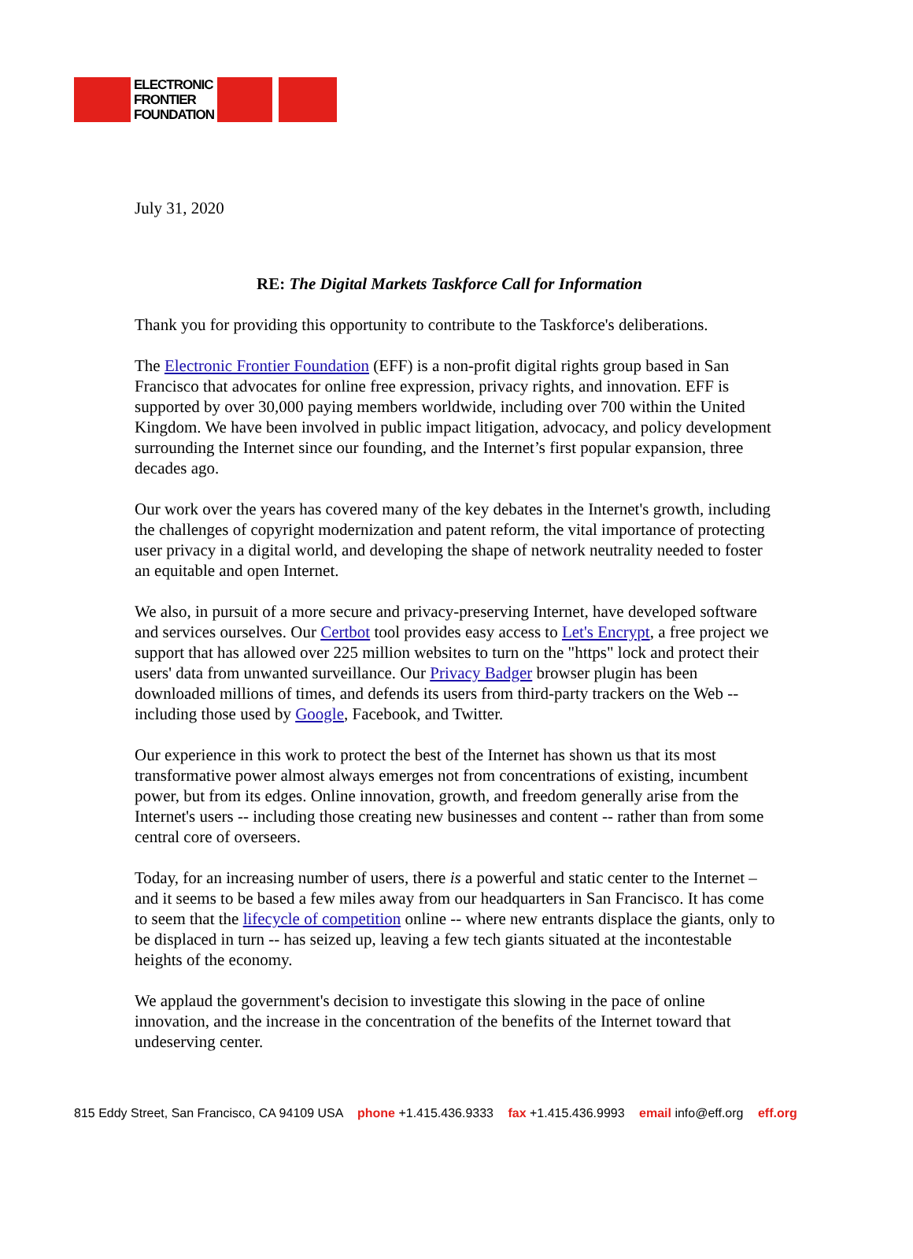ELECTRONIC
FRONTIER
FOUNDATION
July 31, 2020
RE: The Digital Markets Taskforce Call for Information
Thank you for providing this opportunity to contribute to the Taskforce's deliberations.
The Electronic Frontier Foundation (EFF) is a non-profit digital rights group based in San Francisco that advocates for online free expression, privacy rights, and innovation. EFF is supported by over 30,000 paying members worldwide, including over 700 within the United Kingdom. We have been involved in public impact litigation, advocacy, and policy development surrounding the Internet since our founding, and the Internet’s first popular expansion, three decades ago.
Our work over the years has covered many of the key debates in the Internet's growth, including the challenges of copyright modernization and patent reform, the vital importance of protecting user privacy in a digital world, and developing the shape of network neutrality needed to foster an equitable and open Internet.
We also, in pursuit of a more secure and privacy-preserving Internet, have developed software and services ourselves. Our Certbot tool provides easy access to Let's Encrypt, a free project we support that has allowed over 225 million websites to turn on the "https" lock and protect their users' data from unwanted surveillance. Our Privacy Badger browser plugin has been downloaded millions of times, and defends its users from third-party trackers on the Web -- including those used by Google, Facebook, and Twitter.
Our experience in this work to protect the best of the Internet has shown us that its most transformative power almost always emerges not from concentrations of existing, incumbent power, but from its edges. Online innovation, growth, and freedom generally arise from the Internet's users -- including those creating new businesses and content -- rather than from some central core of overseers.
Today, for an increasing number of users, there is a powerful and static center to the Internet – and it seems to be based a few miles away from our headquarters in San Francisco. It has come to seem that the lifecycle of competition online -- where new entrants displace the giants, only to be displaced in turn -- has seized up, leaving a few tech giants situated at the incontestable heights of the economy.
We applaud the government's decision to investigate this slowing in the pace of online innovation, and the increase in the concentration of the benefits of the Internet toward that undeserving center.
815 Eddy Street, San Francisco, CA 94109 USA phone +1.415.436.9333 fax +1.415.436.9993 email info@eff.org eff.org